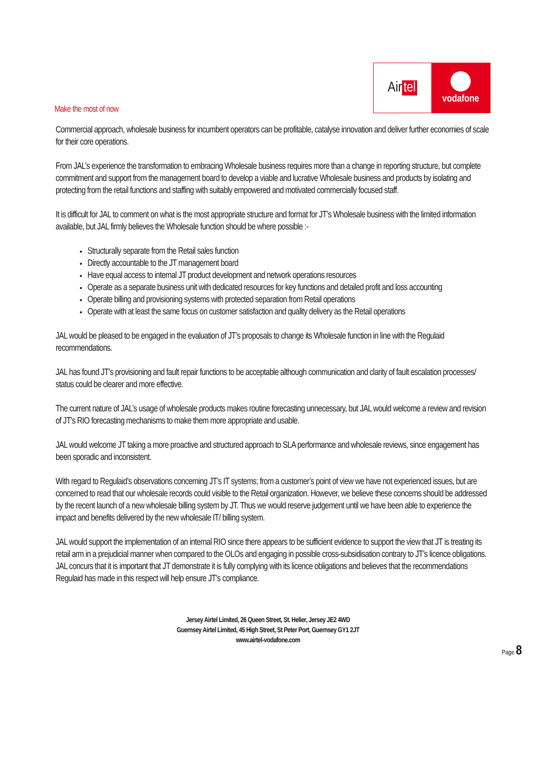Make the most of now
Air tel
vodafone
Commercial approach, wholesale business for incumbent operators can be profitable, catalyse innovation and deliver further economies of scale for their core operations.
From JAL’s experience the transformation to embracing Wholesale business requires more than a change in reporting structure, but complete commitment and support from the management board to develop a viable and lucrative Wholesale business and products by isolating and protecting from the retail functions and staffing with suitably empowered and motivated commercially focused staff.
It is difficult for JAL to comment on what is the most appropriate structure and format for JT’s Wholesale business with the limited information available, but JAL firmly believes the Wholesale function should be where possible :-
Structurally separate from the Retail sales function
Directly accountable to the JT management board
Have equal access to internal JT product development and network operations resources
Operate as a separate business unit with dedicated resources for key functions and detailed profit and loss accounting
Operate billing and provisioning systems with protected separation from Retail operations
Operate with at least the same focus on customer satisfaction and quality delivery as the Retail operations
JAL would be pleased to be engaged in the evaluation of JT’s proposals to change its Wholesale function in line with the Regulaid recommendations.
JAL has found JT’s provisioning and fault repair functions to be acceptable although communication and clarity of fault escalation processes/ status could be clearer and more effective.
The current nature of JAL’s usage of wholesale products makes routine forecasting unnecessary, but JAL would welcome a review and revision of JT’s RIO forecasting mechanisms to make them more appropriate and usable.
JAL would welcome JT taking a more proactive and structured approach to SLA performance and wholesale reviews, since engagement has been sporadic and inconsistent.
With regard to Regulaid’s observations concerning JT’s IT systems; from a customer’s point of view we have not experienced issues, but are concerned to read that our wholesale records could visible to the Retail organization. However, we believe these concerns should be addressed by the recent launch of a new wholesale billing system by JT. Thus we would reserve judgement until we have been able to experience the impact and benefits delivered by the new wholesale IT/ billing system.
JAL would support the implementation of an internal RIO since there appears to be sufficient evidence to support the view that JT is treating its retail arm in a prejudicial manner when compared to the OLOs and engaging in possible cross-subsidisation contrary to JT’s licence obligations. JAL concurs that it is important that JT demonstrate it is fully complying with its licence obligations and believes that the recommendations Regulaid has made in this respect will help ensure JT’s compliance.
Page 8
Jersey Airtel Limited, 26 Queen Street, St. Helier, Jersey JE2 4WD
Guernsey Airtel Limited, 45 High Street, St Peter Port, Guernsey GY1 2JT
www.airtel-vodafone.com